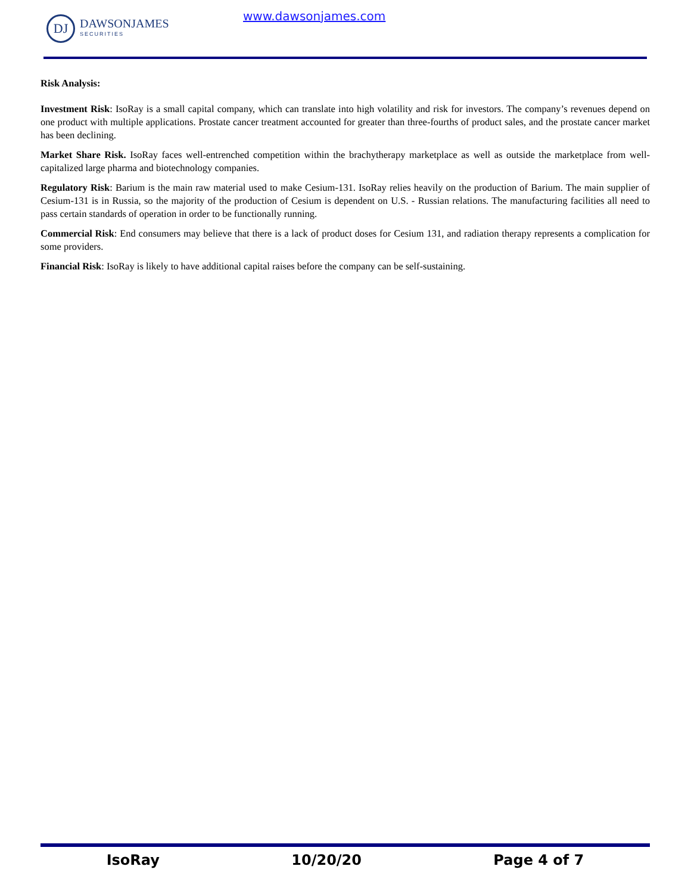DJ
DAWSONJAMES
SECURITIES
www.dawsonjames.com
Risk Analysis:
Investment Risk: IsoRay is a small capital company, which can translate into high volatility and risk for investors. The company’s revenues depend on one product with multiple applications. Prostate cancer treatment accounted for greater than three-fourths of product sales, and the prostate cancer market has been declining.
Market Share Risk. IsoRay faces well-entrenched competition within the brachytherapy marketplace as well as outside the marketplace from well-capitalized large pharma and biotechnology companies.
Regulatory Risk: Barium is the main raw material used to make Cesium-131. IsoRay relies heavily on the production of Barium. The main supplier of Cesium-131 is in Russia, so the majority of the production of Cesium is dependent on U.S. - Russian relations. The manufacturing facilities all need to pass certain standards of operation in order to be functionally running.
Commercial Risk: End consumers may believe that there is a lack of product doses for Cesium 131, and radiation therapy represents a complication for some providers.
Financial Risk: IsoRay is likely to have additional capital raises before the company can be self-sustaining.
IsoRay 10/20/20 Page 4 of 7